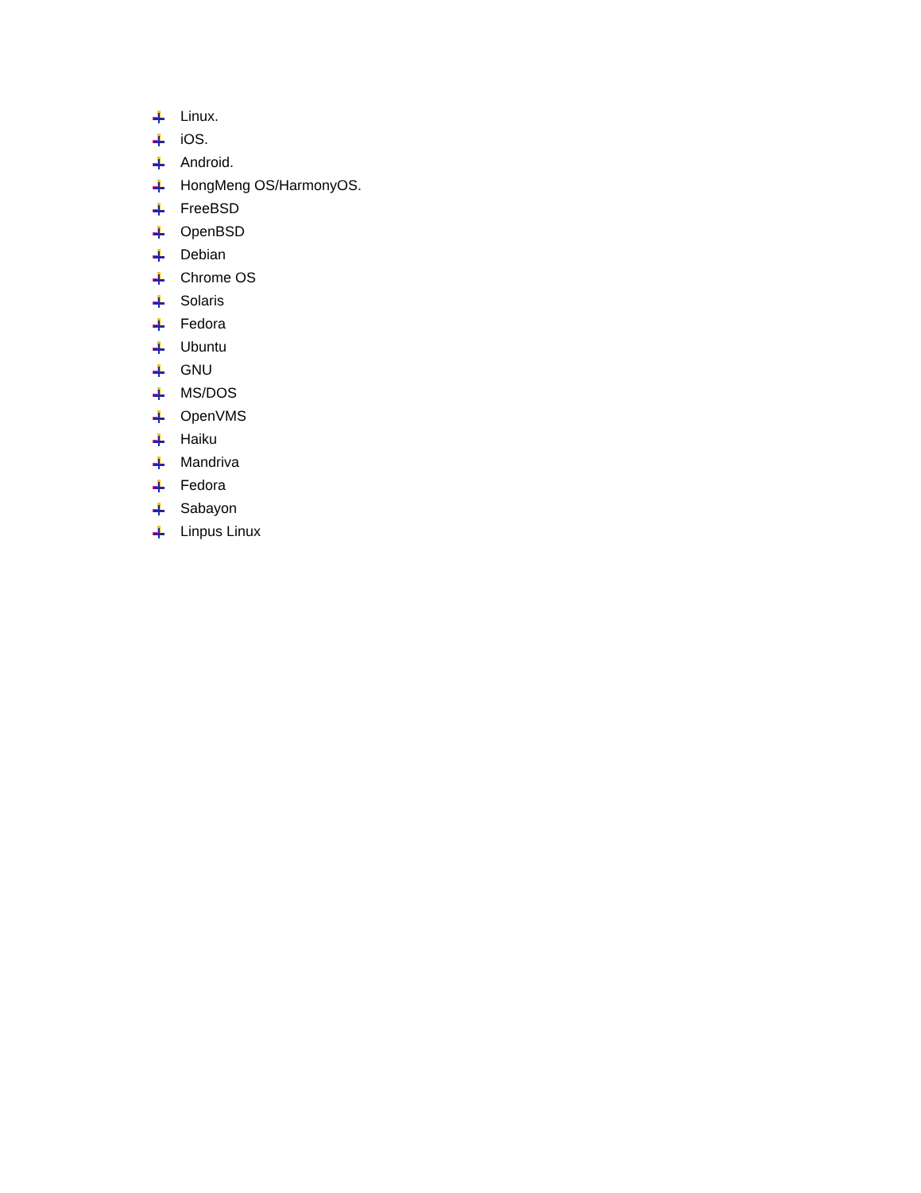Linux.
iOS.
Android.
HongMeng OS/HarmonyOS.
FreeBSD
OpenBSD
Debian
Chrome OS
Solaris
Fedora
Ubuntu
GNU
MS/DOS
OpenVMS
Haiku
Mandriva
Fedora
Sabayon
Linpus Linux